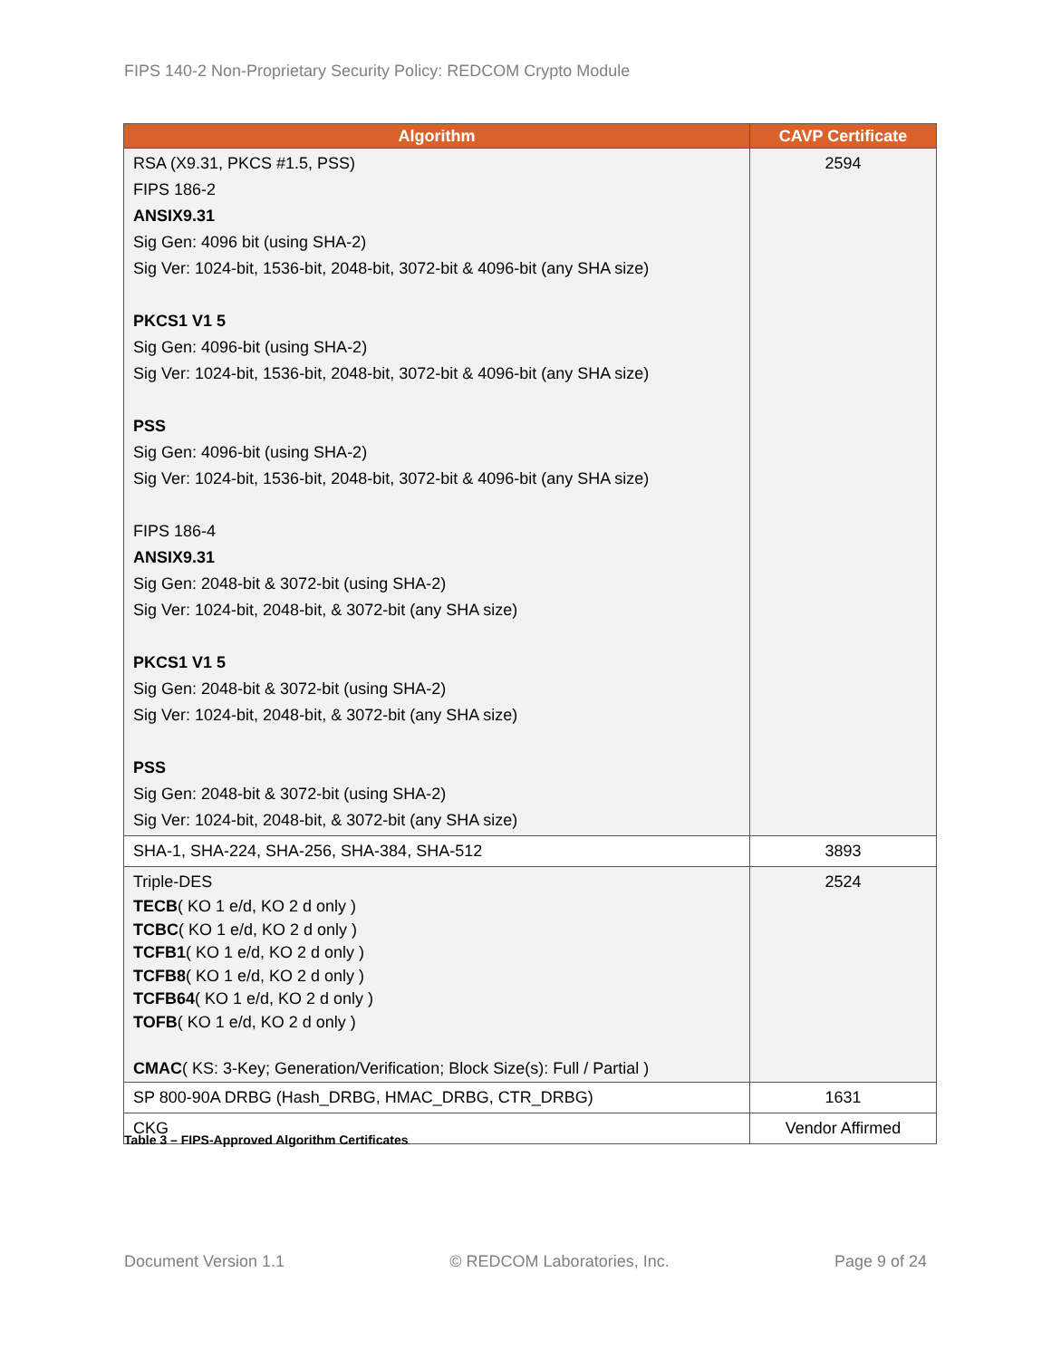FIPS 140-2 Non-Proprietary Security Policy: REDCOM Crypto Module
| Algorithm | CAVP Certificate |
| --- | --- |
| RSA (X9.31, PKCS #1.5, PSS) FIPS 186-2 ANSIX9.31 Sig Gen: 4096 bit (using SHA-2) Sig Ver: 1024-bit, 1536-bit, 2048-bit, 3072-bit & 4096-bit (any SHA size) PKCS1 V1 5 Sig Gen: 4096-bit (using SHA-2) Sig Ver: 1024-bit, 1536-bit, 2048-bit, 3072-bit & 4096-bit (any SHA size) PSS Sig Gen: 4096-bit (using SHA-2) Sig Ver: 1024-bit, 1536-bit, 2048-bit, 3072-bit & 4096-bit (any SHA size) FIPS 186-4 ANSIX9.31 Sig Gen: 2048-bit & 3072-bit (using SHA-2) Sig Ver: 1024-bit, 2048-bit, & 3072-bit (any SHA size) PKCS1 V1 5 Sig Gen: 2048-bit & 3072-bit (using SHA-2) Sig Ver: 1024-bit, 2048-bit, & 3072-bit (any SHA size) PSS Sig Gen: 2048-bit & 3072-bit (using SHA-2) Sig Ver: 1024-bit, 2048-bit, & 3072-bit (any SHA size) | 2594 |
| SHA-1, SHA-224, SHA-256, SHA-384, SHA-512 | 3893 |
| Triple-DES TECB ( KO 1 e/d, KO 2 d only ) TCBC ( KO 1 e/d, KO 2 d only ) TCFB1 ( KO 1 e/d, KO 2 d only ) TCFB8 ( KO 1 e/d, KO 2 d only ) TCFB64 ( KO 1 e/d, KO 2 d only ) TOFB ( KO 1 e/d, KO 2 d only ) CMAC ( KS: 3-Key; Generation/Verification; Block Size(s): Full / Partial ) | 2524 |
| SP 800-90A DRBG (Hash_DRBG, HMAC_DRBG, CTR_DRBG) | 1631 |
| CKG | Vendor Affirmed |
Table 3 – FIPS-Approved Algorithm Certificates
Document Version 1.1 © REDCOM Laboratories, Inc. Page 9 of 24